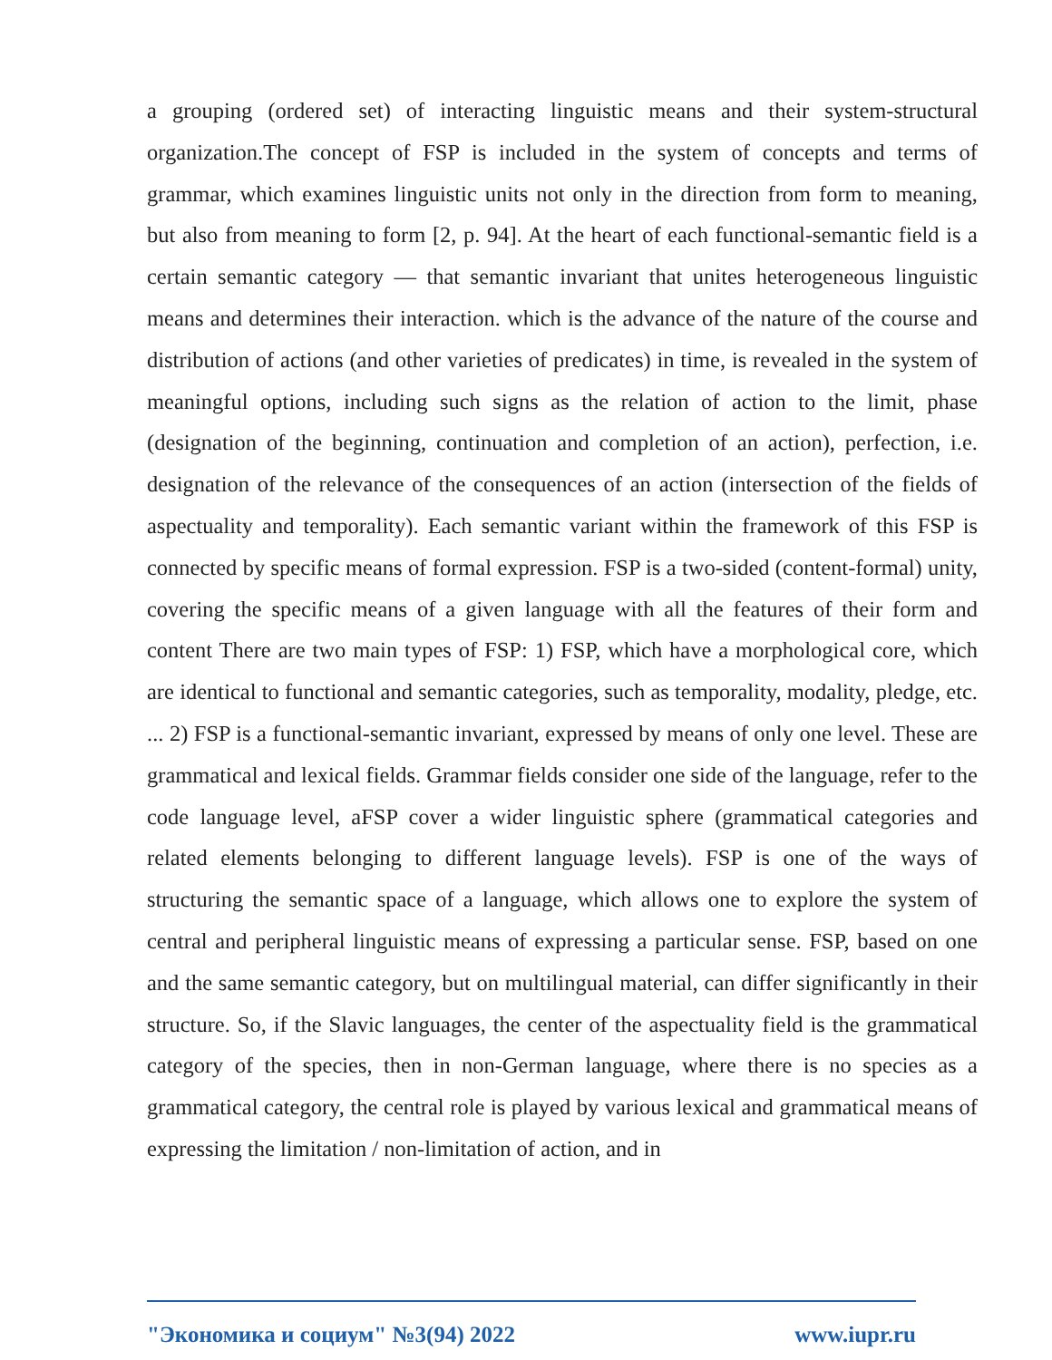a grouping (ordered set) of interacting linguistic means and their system-structural organization.The concept of FSP is included in the system of concepts and terms of grammar, which examines linguistic units not only in the direction from form to meaning, but also from meaning to form [2, p. 94]. At the heart of each functional-semantic field is a certain semantic category — that semantic invariant that unites heterogeneous linguistic means and determines their interaction. which is the advance of the nature of the course and distribution of actions (and other varieties of predicates) in time, is revealed in the system of meaningful options, including such signs as the relation of action to the limit, phase (designation of the beginning, continuation and completion of an action), perfection, i.e. designation of the relevance of the consequences of an action (intersection of the fields of aspectuality and temporality). Each semantic variant within the framework of this FSP is connected by specific means of formal expression. FSP is a two-sided (content-formal) unity, covering the specific means of a given language with all the features of their form and content There are two main types of FSP: 1) FSP, which have a morphological core, which are identical to functional and semantic categories, such as temporality, modality, pledge, etc. ... 2) FSP is a functional-semantic invariant, expressed by means of only one level. These are grammatical and lexical fields. Grammar fields consider one side of the language, refer to the code language level, aFSP cover a wider linguistic sphere (grammatical categories and related elements belonging to different language levels). FSP is one of the ways of structuring the semantic space of a language, which allows one to explore the system of central and peripheral linguistic means of expressing a particular sense. FSP, based on one and the same semantic category, but on multilingual material, can differ significantly in their structure. So, if the Slavic languages, the center of the aspectuality field is the grammatical category of the species, then in non-German language, where there is no species as a grammatical category, the central role is played by various lexical and grammatical means of expressing the limitation / non-limitation of action, and in
"Экономика и социум" №3(94) 2022 www.iupr.ru